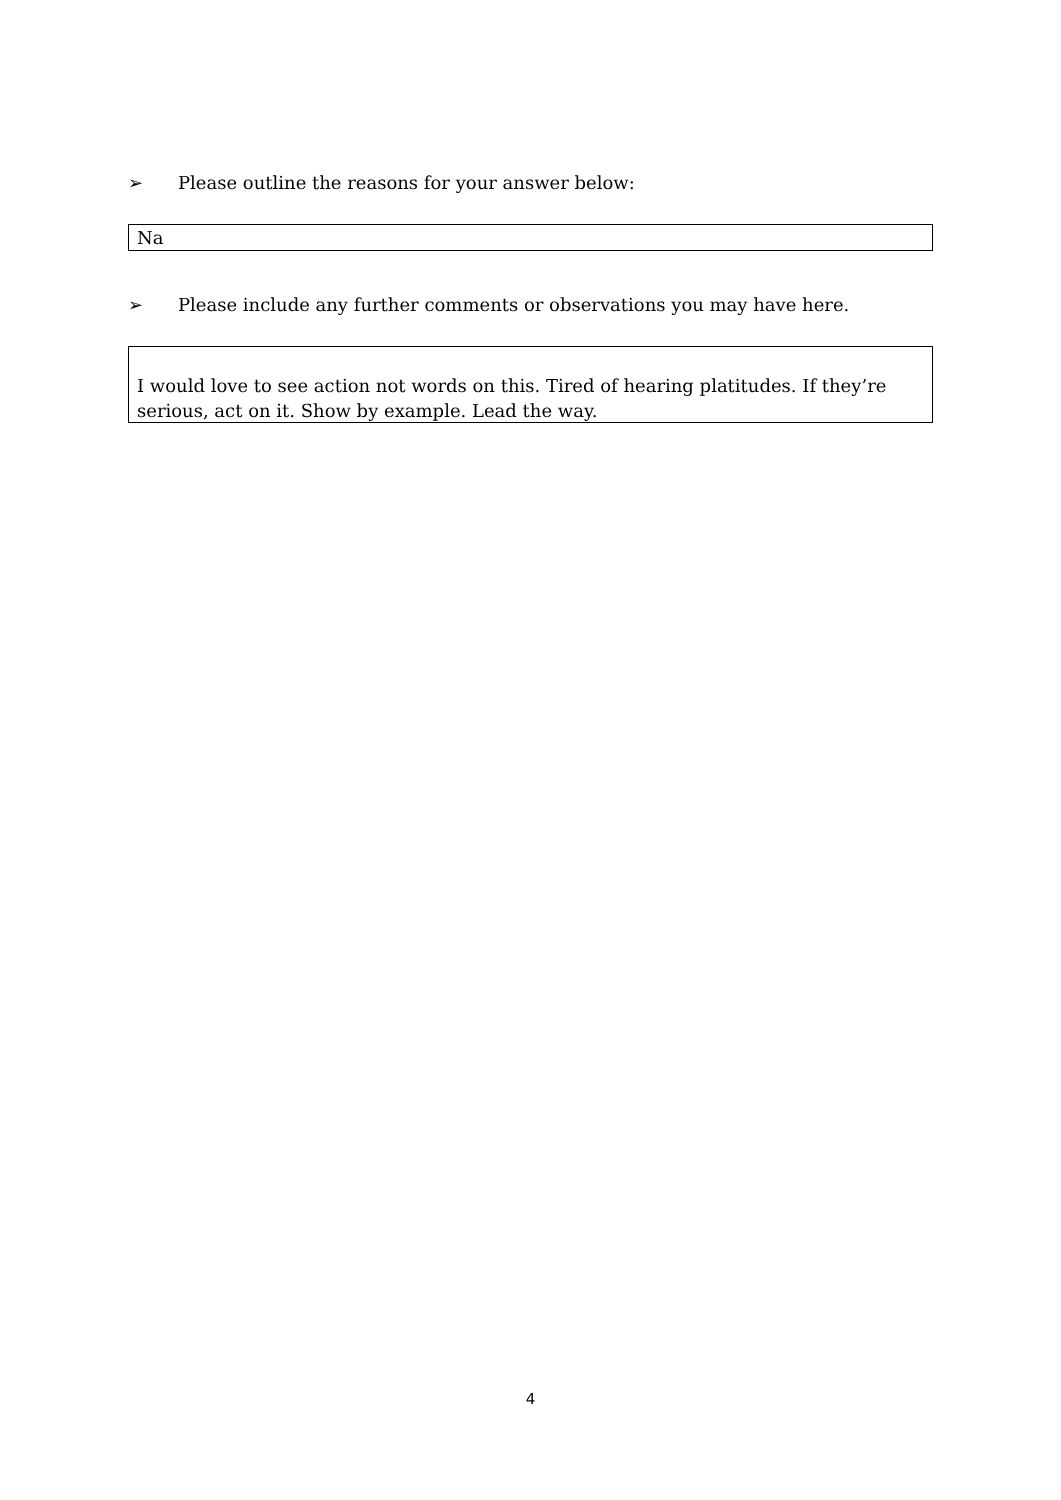➢ Please outline the reasons for your answer below:
Na
➢ Please include any further comments or observations you may have here.
I would love to see action not words on this. Tired of hearing platitudes. If they’re serious, act on it. Show by example. Lead the way.
4